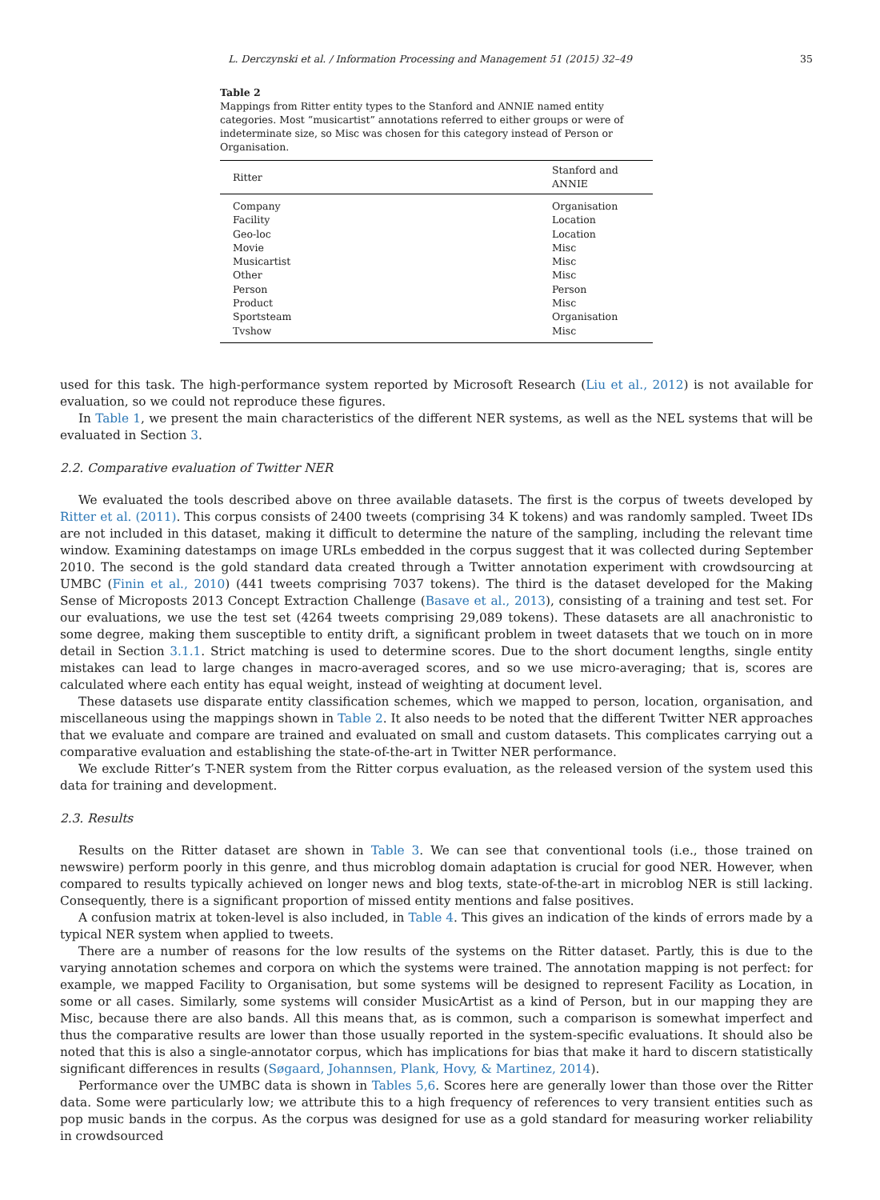L. Derczynski et al. / Information Processing and Management 51 (2015) 32–49 35
Table 2
Mappings from Ritter entity types to the Stanford and ANNIE named entity categories. Most “musicartist” annotations referred to either groups or were of indeterminate size, so Misc was chosen for this category instead of Person or Organisation.
| Ritter | Stanford and ANNIE |
| --- | --- |
| Company | Organisation |
| Facility | Location |
| Geo-loc | Location |
| Movie | Misc |
| Musicartist | Misc |
| Other | Misc |
| Person | Person |
| Product | Misc |
| Sportsteam | Organisation |
| Tvshow | Misc |
used for this task. The high-performance system reported by Microsoft Research (Liu et al., 2012) is not available for evaluation, so we could not reproduce these figures.
In Table 1, we present the main characteristics of the different NER systems, as well as the NEL systems that will be evaluated in Section 3.
2.2. Comparative evaluation of Twitter NER
We evaluated the tools described above on three available datasets. The first is the corpus of tweets developed by Ritter et al. (2011). This corpus consists of 2400 tweets (comprising 34 K tokens) and was randomly sampled. Tweet IDs are not included in this dataset, making it difficult to determine the nature of the sampling, including the relevant time window. Examining datestamps on image URLs embedded in the corpus suggest that it was collected during September 2010. The second is the gold standard data created through a Twitter annotation experiment with crowdsourcing at UMBC (Finin et al., 2010) (441 tweets comprising 7037 tokens). The third is the dataset developed for the Making Sense of Microposts 2013 Concept Extraction Challenge (Basave et al., 2013), consisting of a training and test set. For our evaluations, we use the test set (4264 tweets comprising 29,089 tokens). These datasets are all anachronistic to some degree, making them susceptible to entity drift, a significant problem in tweet datasets that we touch on in more detail in Section 3.1.1. Strict matching is used to determine scores. Due to the short document lengths, single entity mistakes can lead to large changes in macro-averaged scores, and so we use micro-averaging; that is, scores are calculated where each entity has equal weight, instead of weighting at document level.
These datasets use disparate entity classification schemes, which we mapped to person, location, organisation, and miscellaneous using the mappings shown in Table 2. It also needs to be noted that the different Twitter NER approaches that we evaluate and compare are trained and evaluated on small and custom datasets. This complicates carrying out a comparative evaluation and establishing the state-of-the-art in Twitter NER performance.
We exclude Ritter’s T-NER system from the Ritter corpus evaluation, as the released version of the system used this data for training and development.
2.3. Results
Results on the Ritter dataset are shown in Table 3. We can see that conventional tools (i.e., those trained on newswire) perform poorly in this genre, and thus microblog domain adaptation is crucial for good NER. However, when compared to results typically achieved on longer news and blog texts, state-of-the-art in microblog NER is still lacking. Consequently, there is a significant proportion of missed entity mentions and false positives.
A confusion matrix at token-level is also included, in Table 4. This gives an indication of the kinds of errors made by a typical NER system when applied to tweets.
There are a number of reasons for the low results of the systems on the Ritter dataset. Partly, this is due to the varying annotation schemes and corpora on which the systems were trained. The annotation mapping is not perfect: for example, we mapped Facility to Organisation, but some systems will be designed to represent Facility as Location, in some or all cases. Similarly, some systems will consider MusicArtist as a kind of Person, but in our mapping they are Misc, because there are also bands. All this means that, as is common, such a comparison is somewhat imperfect and thus the comparative results are lower than those usually reported in the system-specific evaluations. It should also be noted that this is also a single-annotator corpus, which has implications for bias that make it hard to discern statistically significant differences in results (Søgaard, Johannsen, Plank, Hovy, & Martinez, 2014).
Performance over the UMBC data is shown in Tables 5,6. Scores here are generally lower than those over the Ritter data. Some were particularly low; we attribute this to a high frequency of references to very transient entities such as pop music bands in the corpus. As the corpus was designed for use as a gold standard for measuring worker reliability in crowdsourced